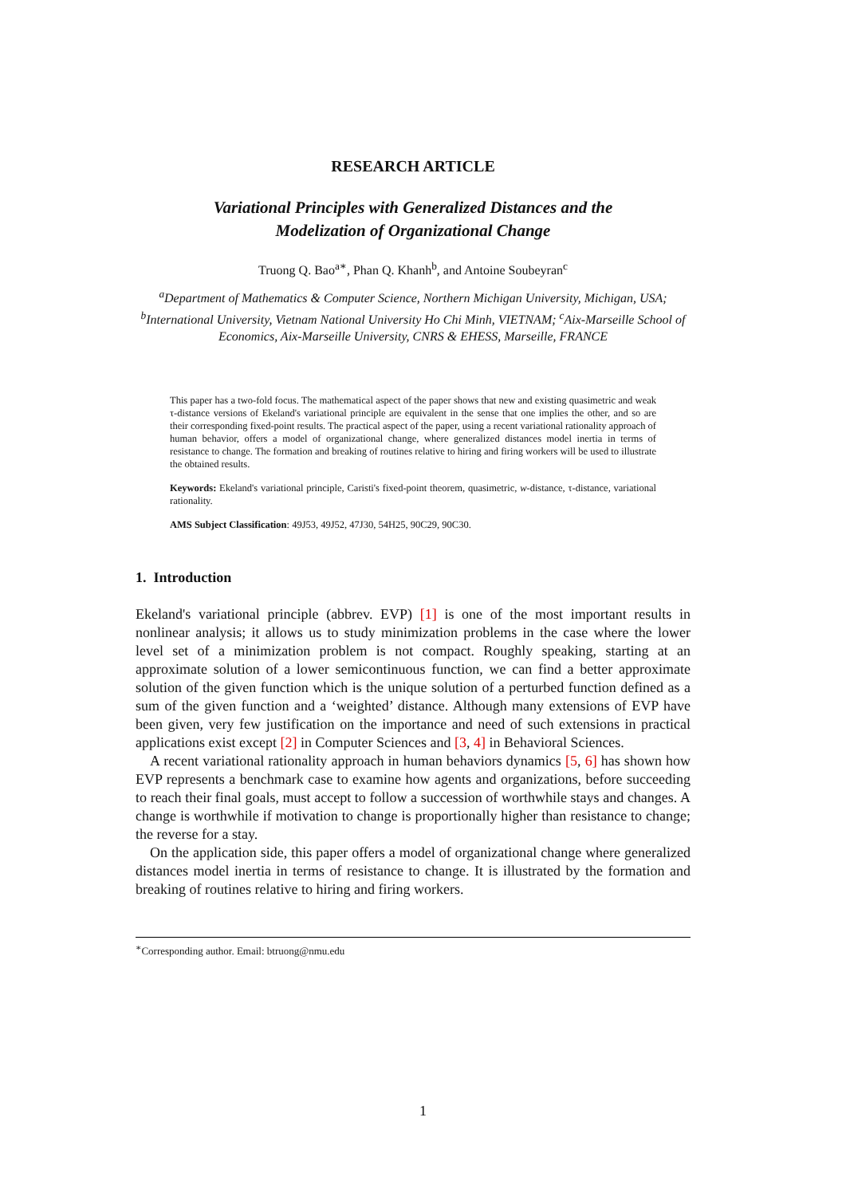RESEARCH ARTICLE
Variational Principles with Generalized Distances and the
Modelization of Organizational Change
Truong Q. Bao<sup>a∗</sup>, Phan Q. Khanh<sup>b</sup>, and Antoine Soubeyran<sup>c</sup>
<sup>a</sup> Department of Mathematics & Computer Science, Northern Michigan University, Michigan, USA; <sup>b</sup>International University, Vietnam National University Ho Chi Minh, VIETNAM; <sup>c</sup>Aix-Marseille School of Economics, Aix-Marseille University, CNRS & EHESS, Marseille, FRANCE
This paper has a two-fold focus. The mathematical aspect of the paper shows that new and existing quasimetric and weak τ-distance versions of Ekeland's variational principle are equivalent in the sense that one implies the other, and so are their corresponding fixed-point results. The practical aspect of the paper, using a recent variational rationality approach of human behavior, offers a model of organizational change, where generalized distances model inertia in terms of resistance to change. The formation and breaking of routines relative to hiring and firing workers will be used to illustrate the obtained results.
Keywords: Ekeland's variational principle, Caristi's fixed-point theorem, quasimetric, w-distance, τ-distance, variational rationality.
AMS Subject Classification: 49J53, 49J52, 47J30, 54H25, 90C29, 90C30.
1. Introduction
Ekeland's variational principle (abbrev. EVP) [1] is one of the most important results in nonlinear analysis; it allows us to study minimization problems in the case where the lower level set of a minimization problem is not compact. Roughly speaking, starting at an approximate solution of a lower semicontinuous function, we can find a better approximate solution of the given function which is the unique solution of a perturbed function defined as a sum of the given function and a ‘weighted’ distance. Although many extensions of EVP have been given, very few justification on the importance and need of such extensions in practical applications exist except [2] in Computer Sciences and [3, 4] in Behavioral Sciences.
A recent variational rationality approach in human behaviors dynamics [5, 6] has shown how EVP represents a benchmark case to examine how agents and organizations, before succeeding to reach their final goals, must accept to follow a succession of worthwhile stays and changes. A change is worthwhile if motivation to change is proportionally higher than resistance to change; the reverse for a stay.
On the application side, this paper offers a model of organizational change where generalized distances model inertia in terms of resistance to change. It is illustrated by the formation and breaking of routines relative to hiring and firing workers.
<sup>∗</sup>Corresponding author. Email: btruong@nmu.edu
1